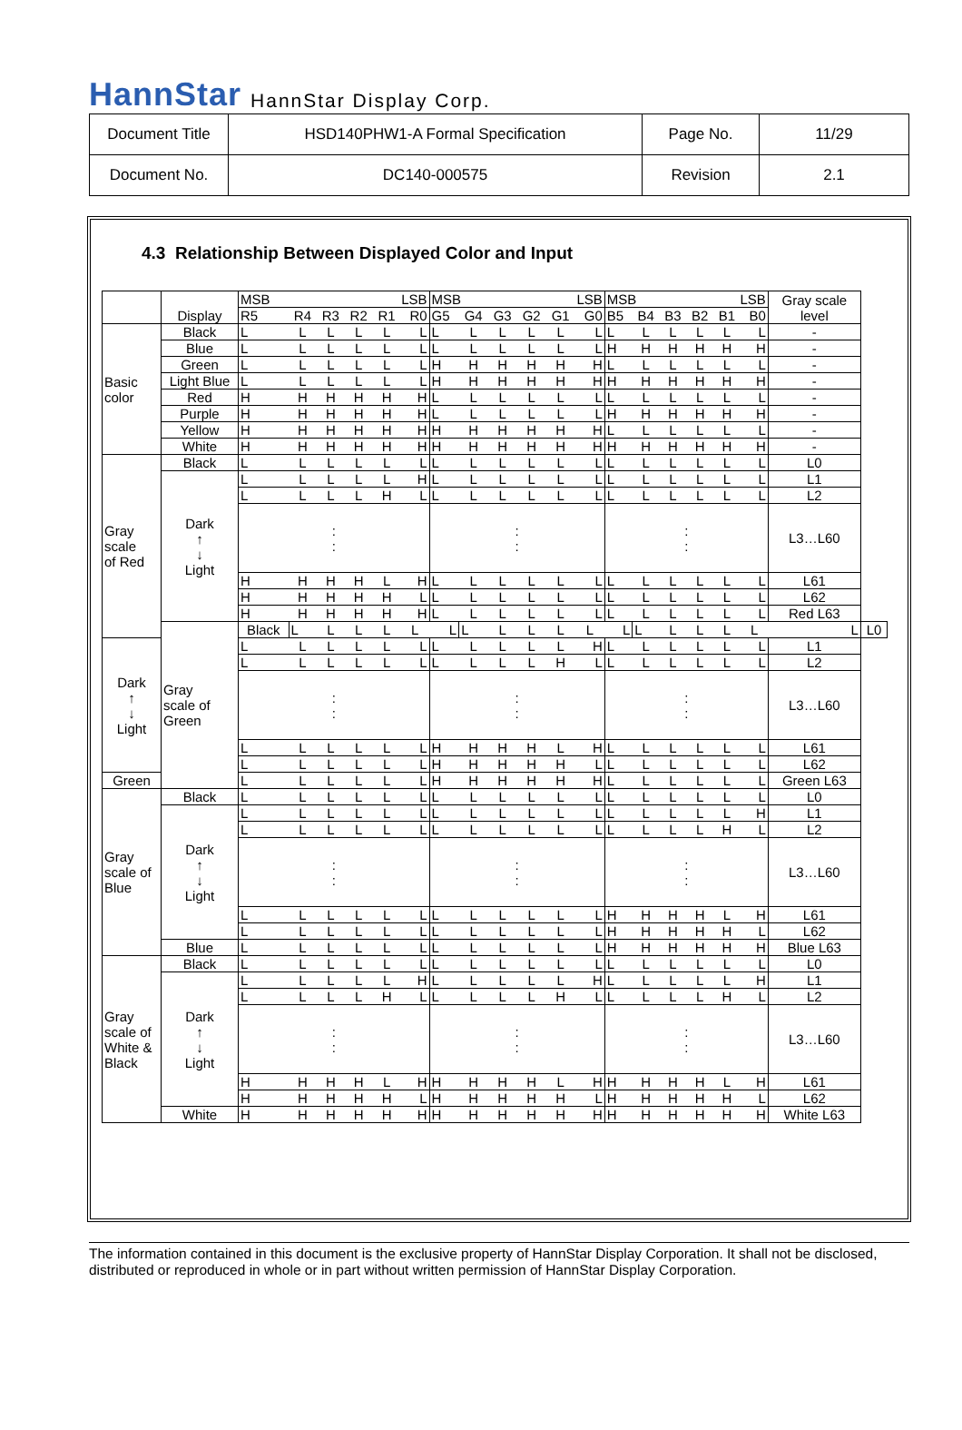HannStar HannStar Display Corp.
| Document Title | HSD140PHW1-A Formal Specification | Page No. | 11/29 |
| Document No. | DC140-000575 | Revision | 2.1 |
4.3 Relationship Between Displayed Color and Input
| | Display | MSB | | | LSB | | | MSB | | | LSB | | | MSB | | | LSB | | | Gray scale level | |
| --- | --- | --- | --- | --- | --- | --- | --- | --- | --- | --- | --- | --- | --- | --- | --- | --- | --- | --- | --- | --- | --- |
| | | R5 | R4 | R3 | R2 | R1 | R0 | G5 | G4 | G3 | G2 | G1 | G0 | B5 | B4 | B3 | B2 | B1 | B0 | | |
| Basic color | Black | L | L | L | L | L | L | L | L | L | L | L | L | L | L | L | L | L | L | - | |
| | Blue | L | L | L | L | L | L | L | L | L | L | L | L | H | H | H | H | H | H | - | |
| | Green | L | L | L | L | L | L | H | H | H | H | H | H | L | L | L | L | L | L | - | |
| | Light Blue | L | L | L | L | L | L | H | H | H | H | H | H | H | H | H | H | H | H | - | |
| | Red | H | H | H | H | H | H | L | L | L | L | L | L | L | L | L | L | L | L | - | |
| | Purple | H | H | H | H | H | H | L | L | L | L | L | L | H | H | H | H | H | H | - | |
| | Yellow | H | H | H | H | H | H | H | H | H | H | H | H | L | L | L | L | L | L | - | |
| | White | H | H | H | H | H | H | H | H | H | H | H | H | H | H | H | H | H | H | - | |
| Gray scale of Red | Black | L | L | L | L | L | L | L | L | L | L | L | L | L | L | L | L | L | L | L0 | |
| | Dark ↑ ↓ Light | L | L | L | L | L | H | L | L | L | L | L | L | L | L | L | L | L | L | L1 | |
| | | L | L | L | L | H | L | L | L | L | L | L | L | L | L | L | L | L | L | L2 | |
| | | : : | | | | | | : : | | | | | | : : | | | | | | L3…L60 | |
| | | H | H | H | H | L | H | L | L | L | L | L | L | L | L | L | L | L | L | L61 | |
| | | H | H | H | H | H | L | L | L | L | L | L | L | L | L | L | L | L | L | L62 | |
| | | H | H | H | H | H | H | L | L | L | L | L | L | L | L | L | L | L | L | Red L63 | |
| | Gray scale of Green | Black | L | L | L | L | L | L | L | L | L | L | L | L | L | L | L | L | L | L | L0 |
| Dark ↑ ↓ Light | | L | L | L | L | L | L | L | L | L | L | L | H | L | L | L | L | L | L | L1 | |
| | | L | L | L | L | L | L | L | L | L | L | H | L | L | L | L | L | L | L | L2 | |
| | | : : | | | | | | : : | | | | | | : : | | | | | | L3…L60 | |
| | | L | L | L | L | L | L | H | H | H | H | L | H | L | L | L | L | L | L | L61 | |
| | | L | L | L | L | L | L | H | H | H | H | H | L | L | L | L | L | L | L | L62 | |
| Green | | L | L | L | L | L | L | H | H | H | H | H | H | L | L | L | L | L | L | Green L63 | |
| Gray scale of Blue | Black | L | L | L | L | L | L | L | L | L | L | L | L | L | L | L | L | L | L | L0 | |
| | Dark ↑ ↓ Light | L | L | L | L | L | L | L | L | L | L | L | L | L | L | L | L | L | H | L1 | |
| | | L | L | L | L | L | L | L | L | L | L | L | L | L | L | L | L | H | L | L2 | |
| | | : : | | | | | | : : | | | | | | : : | | | | | | L3…L60 | |
| | | L | L | L | L | L | L | L | L | L | L | L | L | H | H | H | H | L | H | L61 | |
| | | L | L | L | L | L | L | L | L | L | L | L | L | H | H | H | H | H | L | L62 | |
| | Blue | L | L | L | L | L | L | L | L | L | L | L | L | H | H | H | H | H | H | Blue L63 | |
| Gray scale of White & Black | Black | L | L | L | L | L | L | L | L | L | L | L | L | L | L | L | L | L | L | L0 | |
| | Dark ↑ ↓ Light | L | L | L | L | L | H | L | L | L | L | L | H | L | L | L | L | L | H | L1 | |
| | | L | L | L | L | H | L | L | L | L | L | H | L | L | L | L | L | H | L | L2 | |
| | | : : | | | | | | : : | | | | | | : : | | | | | | L3…L60 | |
| | | H | H | H | H | L | H | H | H | H | H | L | H | H | H | H | H | L | H | L61 | |
| | | H | H | H | H | H | L | H | H | H | H | H | L | H | H | H | H | H | L | L62 | |
| | White | H | H | H | H | H | H | H | H | H | H | H | H | H | H | H | H | H | H | White L63 | |
The information contained in this document is the exclusive property of HannStar Display Corporation. It shall not be disclosed, distributed or reproduced in whole or in part without written permission of HannStar Display Corporation.